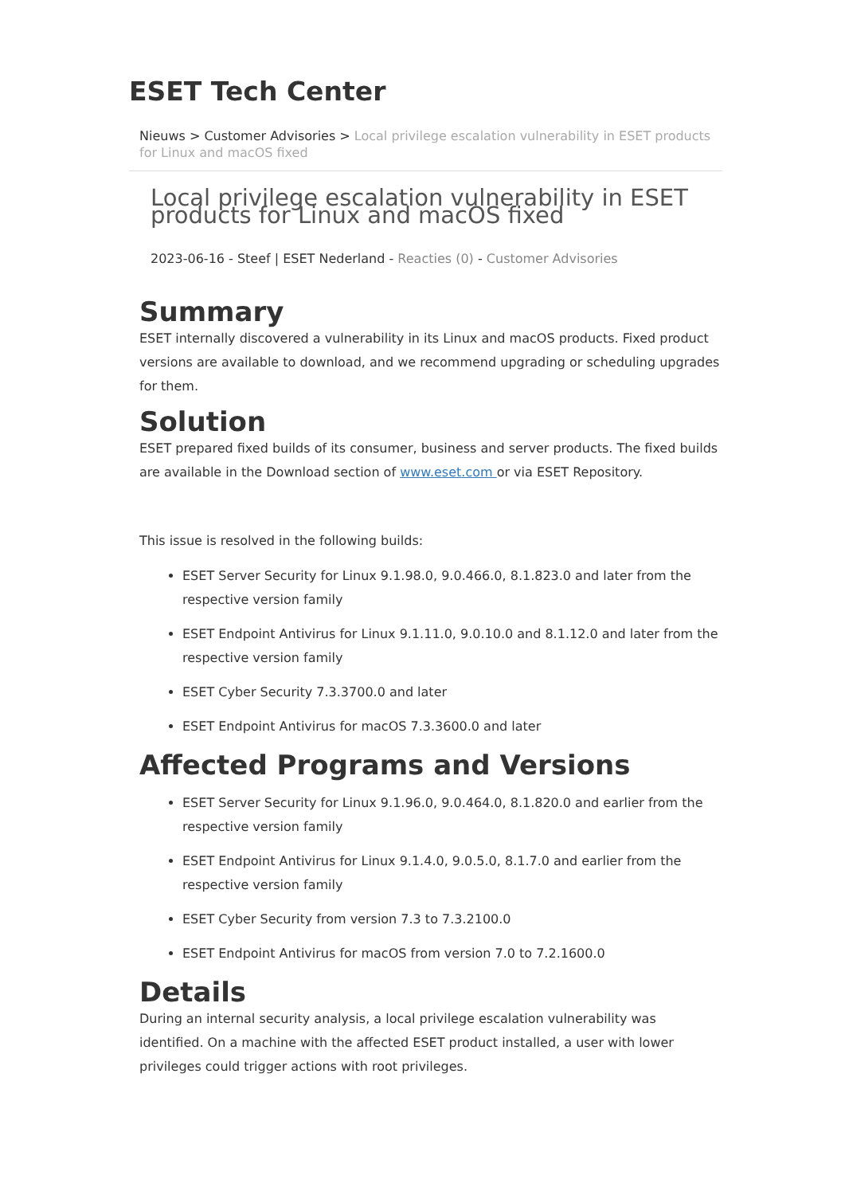ESET Tech Center
Nieuws > Customer Advisories > Local privilege escalation vulnerability in ESET products for Linux and macOS fixed
Local privilege escalation vulnerability in ESET products for Linux and macOS fixed
2023-06-16 - Steef | ESET Nederland - Reacties (0) - Customer Advisories
Summary
ESET internally discovered a vulnerability in its Linux and macOS products. Fixed product versions are available to download, and we recommend upgrading or scheduling upgrades for them.
Solution
ESET prepared fixed builds of its consumer, business and server products. The fixed builds are available in the Download section of www.eset.com or via ESET Repository.
This issue is resolved in the following builds:
ESET Server Security for Linux 9.1.98.0, 9.0.466.0, 8.1.823.0 and later from the respective version family
ESET Endpoint Antivirus for Linux 9.1.11.0, 9.0.10.0 and 8.1.12.0 and later from the respective version family
ESET Cyber Security 7.3.3700.0 and later
ESET Endpoint Antivirus for macOS 7.3.3600.0 and later
Affected Programs and Versions
ESET Server Security for Linux 9.1.96.0, 9.0.464.0, 8.1.820.0 and earlier from the respective version family
ESET Endpoint Antivirus for Linux 9.1.4.0, 9.0.5.0, 8.1.7.0 and earlier from the respective version family
ESET Cyber Security from version 7.3 to 7.3.2100.0
ESET Endpoint Antivirus for macOS from version 7.0 to 7.2.1600.0
Details
During an internal security analysis, a local privilege escalation vulnerability was identified. On a machine with the affected ESET product installed, a user with lower privileges could trigger actions with root privileges.